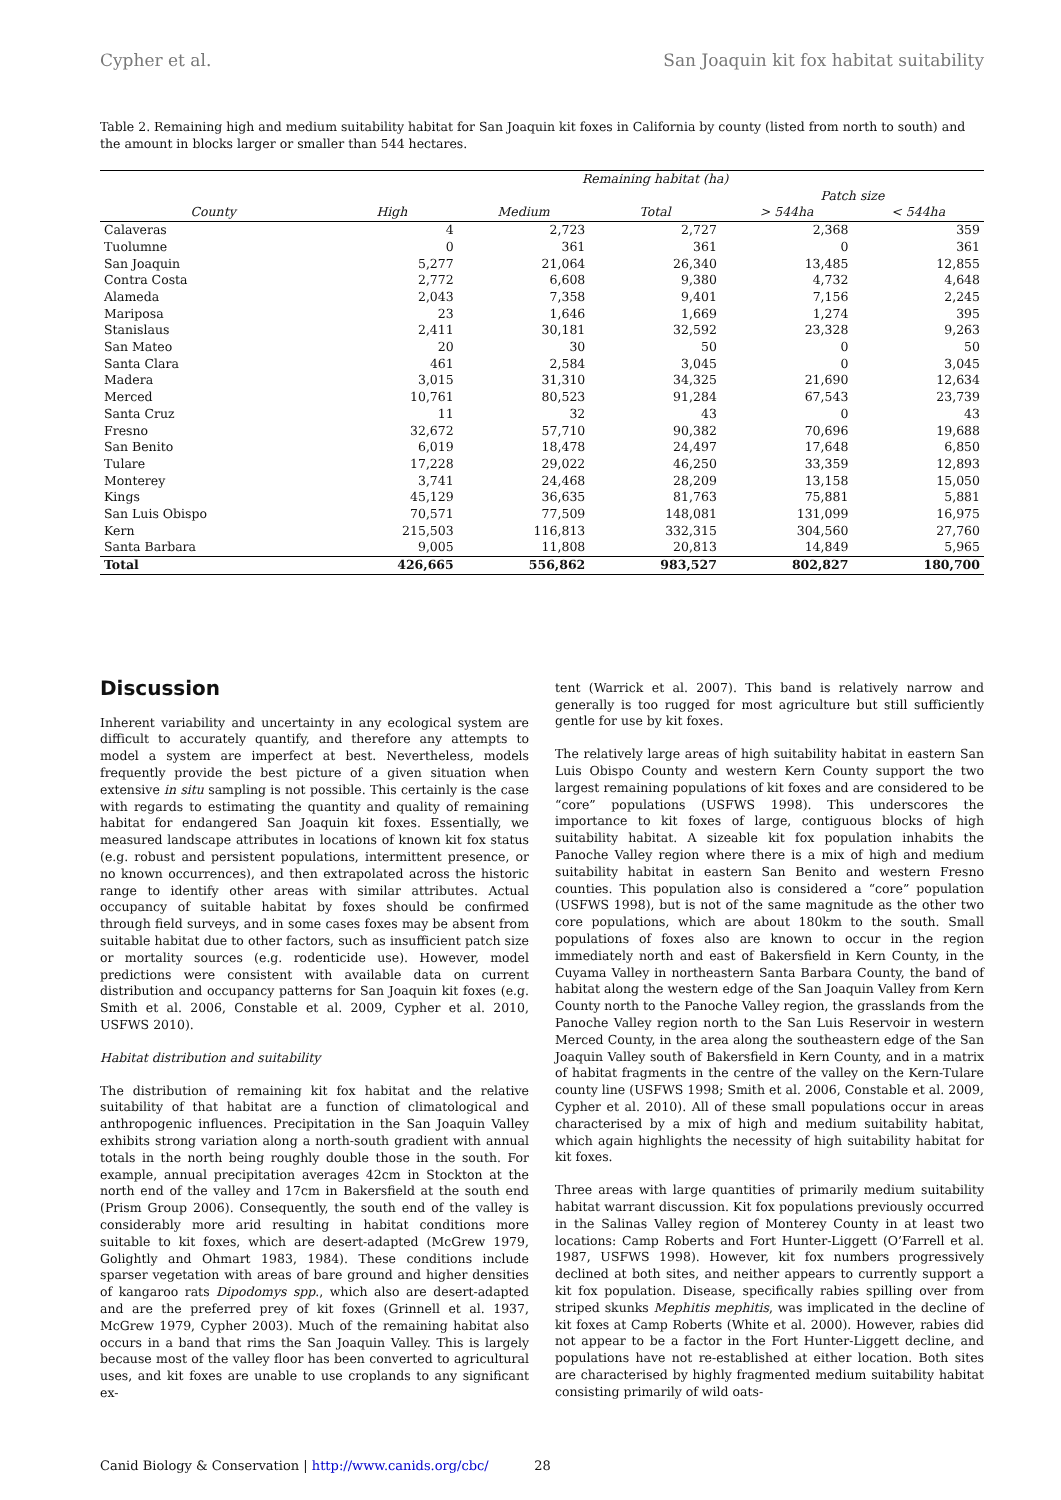Cypher et al. San Joaquin kit fox habitat suitability
Table 2. Remaining high and medium suitability habitat for San Joaquin kit foxes in California by county (listed from north to south) and the amount in blocks larger or smaller than 544 hectares.
| | Remaining habitat (ha) | | | | |
| --- | --- | --- | --- | --- | --- |
| | | | | Patch size | |
| County | High | Medium | Total | > 544ha | < 544ha |
| Calaveras | 4 | 2,723 | 2,727 | 2,368 | 359 |
| Tuolumne | 0 | 361 | 361 | 0 | 361 |
| San Joaquin | 5,277 | 21,064 | 26,340 | 13,485 | 12,855 |
| Contra Costa | 2,772 | 6,608 | 9,380 | 4,732 | 4,648 |
| Alameda | 2,043 | 7,358 | 9,401 | 7,156 | 2,245 |
| Mariposa | 23 | 1,646 | 1,669 | 1,274 | 395 |
| Stanislaus | 2,411 | 30,181 | 32,592 | 23,328 | 9,263 |
| San Mateo | 20 | 30 | 50 | 0 | 50 |
| Santa Clara | 461 | 2,584 | 3,045 | 0 | 3,045 |
| Madera | 3,015 | 31,310 | 34,325 | 21,690 | 12,634 |
| Merced | 10,761 | 80,523 | 91,284 | 67,543 | 23,739 |
| Santa Cruz | 11 | 32 | 43 | 0 | 43 |
| Fresno | 32,672 | 57,710 | 90,382 | 70,696 | 19,688 |
| San Benito | 6,019 | 18,478 | 24,497 | 17,648 | 6,850 |
| Tulare | 17,228 | 29,022 | 46,250 | 33,359 | 12,893 |
| Monterey | 3,741 | 24,468 | 28,209 | 13,158 | 15,050 |
| Kings | 45,129 | 36,635 | 81,763 | 75,881 | 5,881 |
| San Luis Obispo | 70,571 | 77,509 | 148,081 | 131,099 | 16,975 |
| Kern | 215,503 | 116,813 | 332,315 | 304,560 | 27,760 |
| Santa Barbara | 9,005 | 11,808 | 20,813 | 14,849 | 5,965 |
| Total | 426,665 | 556,862 | 983,527 | 802,827 | 180,700 |
Discussion
Inherent variability and uncertainty in any ecological system are difficult to accurately quantify, and therefore any attempts to model a system are imperfect at best. Nevertheless, models frequently provide the best picture of a given situation when extensive in situ sampling is not possible. This certainly is the case with regards to estimating the quantity and quality of remaining habitat for endangered San Joaquin kit foxes. Essentially, we measured landscape attributes in locations of known kit fox status (e.g. robust and persistent populations, intermittent presence, or no known occurrences), and then extrapolated across the historic range to identify other areas with similar attributes. Actual occupancy of suitable habitat by foxes should be confirmed through field surveys, and in some cases foxes may be absent from suitable habitat due to other factors, such as insufficient patch size or mortality sources (e.g. rodenticide use). However, model predictions were consistent with available data on current distribution and occupancy patterns for San Joaquin kit foxes (e.g. Smith et al. 2006, Constable et al. 2009, Cypher et al. 2010, USFWS 2010).
Habitat distribution and suitability
The distribution of remaining kit fox habitat and the relative suitability of that habitat are a function of climatological and anthropogenic influences. Precipitation in the San Joaquin Valley exhibits strong variation along a north-south gradient with annual totals in the north being roughly double those in the south. For example, annual precipitation averages 42cm in Stockton at the north end of the valley and 17cm in Bakersfield at the south end (Prism Group 2006). Consequently, the south end of the valley is considerably more arid resulting in habitat conditions more suitable to kit foxes, which are desert-adapted (McGrew 1979, Golightly and Ohmart 1983, 1984). These conditions include sparser vegetation with areas of bare ground and higher densities of kangaroo rats Dipodomys spp., which also are desert-adapted and are the preferred prey of kit foxes (Grinnell et al. 1937, McGrew 1979, Cypher 2003). Much of the remaining habitat also occurs in a band that rims the San Joaquin Valley. This is largely because most of the valley floor has been converted to agricultural uses, and kit foxes are unable to use croplands to any significant ex-
tent (Warrick et al. 2007). This band is relatively narrow and generally is too rugged for most agriculture but still sufficiently gentle for use by kit foxes.
The relatively large areas of high suitability habitat in eastern San Luis Obispo County and western Kern County support the two largest remaining populations of kit foxes and are considered to be “core” populations (USFWS 1998). This underscores the importance to kit foxes of large, contiguous blocks of high suitability habitat. A sizeable kit fox population inhabits the Panoche Valley region where there is a mix of high and medium suitability habitat in eastern San Benito and western Fresno counties. This population also is considered a “core” population (USFWS 1998), but is not of the same magnitude as the other two core populations, which are about 180km to the south. Small populations of foxes also are known to occur in the region immediately north and east of Bakersfield in Kern County, in the Cuyama Valley in northeastern Santa Barbara County, the band of habitat along the western edge of the San Joaquin Valley from Kern County north to the Panoche Valley region, the grasslands from the Panoche Valley region north to the San Luis Reservoir in western Merced County, in the area along the southeastern edge of the San Joaquin Valley south of Bakersfield in Kern County, and in a matrix of habitat fragments in the centre of the valley on the Kern-Tulare county line (USFWS 1998; Smith et al. 2006, Constable et al. 2009, Cypher et al. 2010). All of these small populations occur in areas characterised by a mix of high and medium suitability habitat, which again highlights the necessity of high suitability habitat for kit foxes.
Three areas with large quantities of primarily medium suitability habitat warrant discussion. Kit fox populations previously occurred in the Salinas Valley region of Monterey County in at least two locations: Camp Roberts and Fort Hunter-Liggett (O’Farrell et al. 1987, USFWS 1998). However, kit fox numbers progressively declined at both sites, and neither appears to currently support a kit fox population. Disease, specifically rabies spilling over from striped skunks Mephitis mephitis, was implicated in the decline of kit foxes at Camp Roberts (White et al. 2000). However, rabies did not appear to be a factor in the Fort Hunter-Liggett decline, and populations have not re-established at either location. Both sites are characterised by highly fragmented medium suitability habitat consisting primarily of wild oats-
Canid Biology & Conservation | http://www.canids.org/cbc/ 28